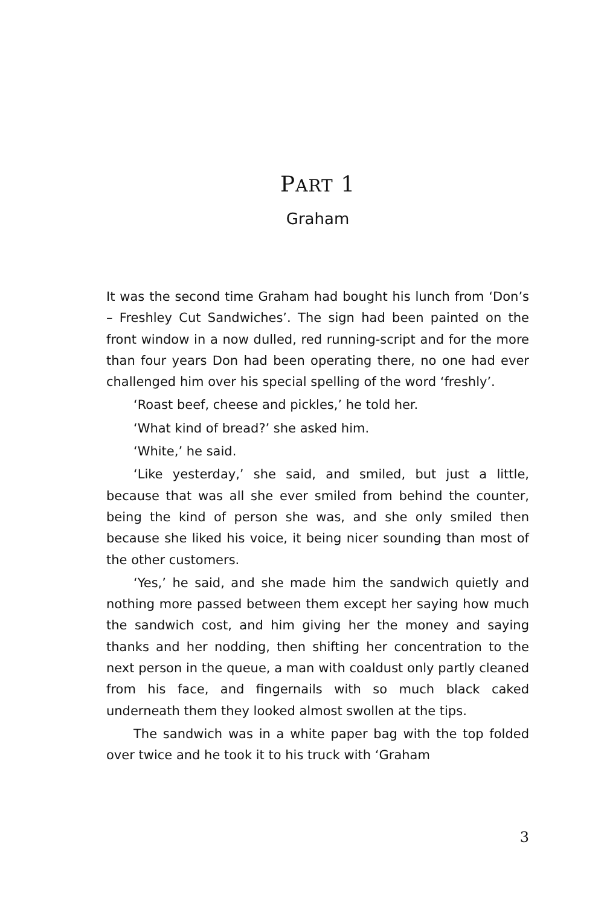PART 1
Graham
It was the second time Graham had bought his lunch from ‘Don’s – Freshley Cut Sandwiches’. The sign had been painted on the front window in a now dulled, red running-script and for the more than four years Don had been operating there, no one had ever challenged him over his special spelling of the word ‘freshly’.
‘Roast beef, cheese and pickles,’ he told her.
‘What kind of bread?’ she asked him.
‘White,’ he said.
‘Like yesterday,’ she said, and smiled, but just a little, because that was all she ever smiled from behind the counter, being the kind of person she was, and she only smiled then because she liked his voice, it being nicer sounding than most of the other customers.
‘Yes,’ he said, and she made him the sandwich quietly and nothing more passed between them except her saying how much the sandwich cost, and him giving her the money and saying thanks and her nodding, then shifting her concentration to the next person in the queue, a man with coaldust only partly cleaned from his face, and fingernails with so much black caked underneath them they looked almost swollen at the tips.
The sandwich was in a white paper bag with the top folded over twice and he took it to his truck with ‘Graham
3